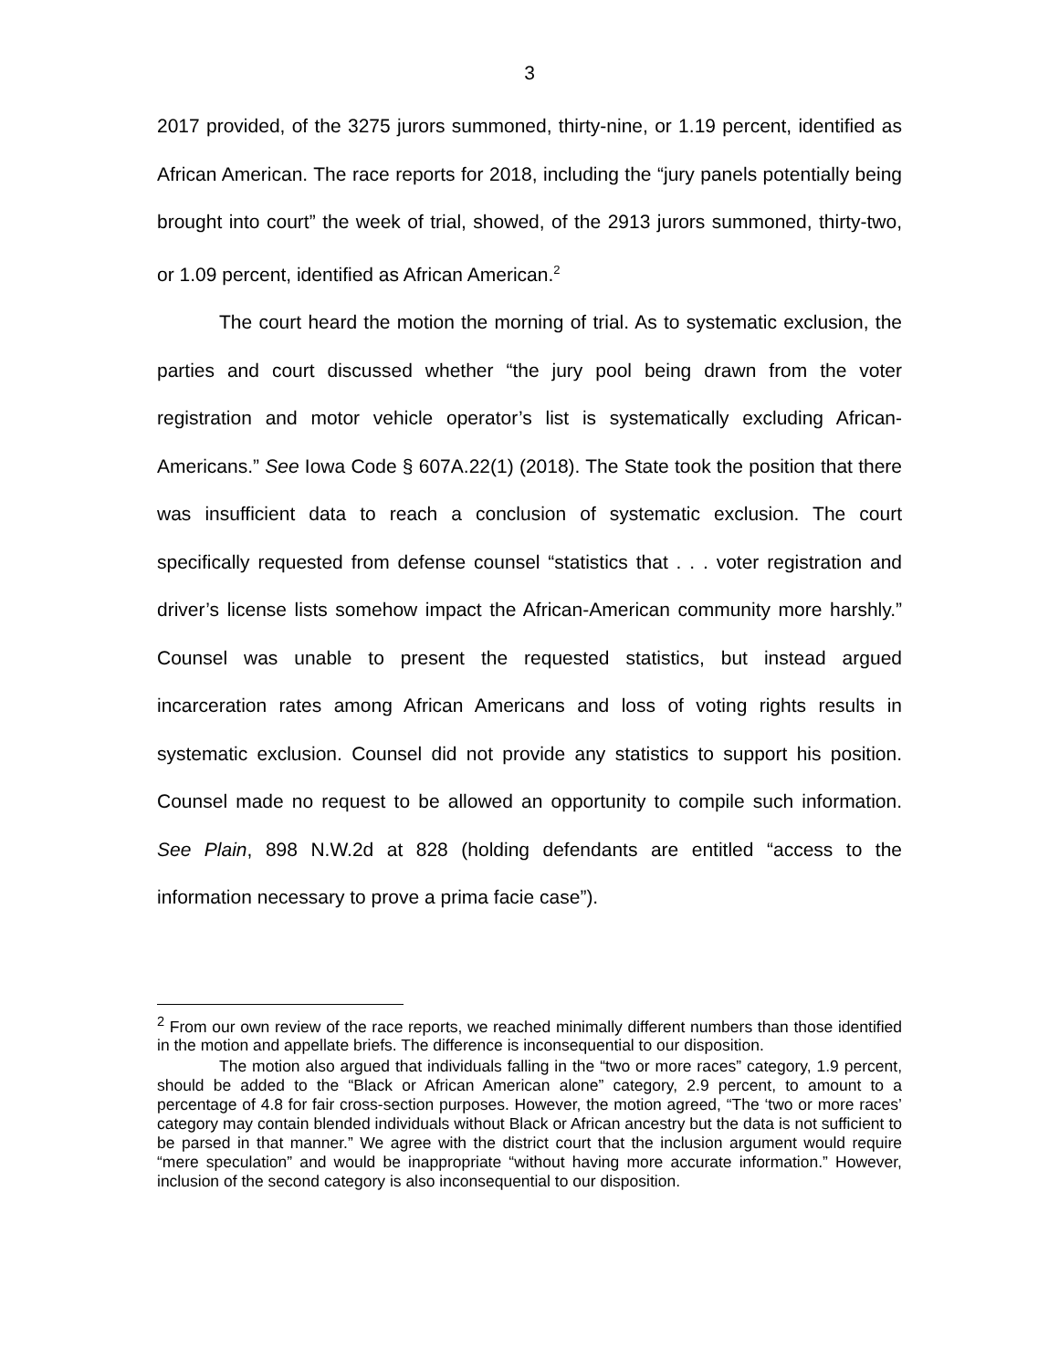3
2017 provided, of the 3275 jurors summoned, thirty-nine, or 1.19 percent, identified as African American. The race reports for 2018, including the “jury panels potentially being brought into court” the week of trial, showed, of the 2913 jurors summoned, thirty-two, or 1.09 percent, identified as African American.<sup>2</sup>
The court heard the motion the morning of trial. As to systematic exclusion, the parties and court discussed whether “the jury pool being drawn from the voter registration and motor vehicle operator’s list is systematically excluding African-Americans.” See Iowa Code § 607A.22(1) (2018). The State took the position that there was insufficient data to reach a conclusion of systematic exclusion. The court specifically requested from defense counsel “statistics that . . . voter registration and driver’s license lists somehow impact the African-American community more harshly.” Counsel was unable to present the requested statistics, but instead argued incarceration rates among African Americans and loss of voting rights results in systematic exclusion. Counsel did not provide any statistics to support his position. Counsel made no request to be allowed an opportunity to compile such information. See Plain, 898 N.W.2d at 828 (holding defendants are entitled “access to the information necessary to prove a prima facie case”).
<sup>2</sup> From our own review of the race reports, we reached minimally different numbers than those identified in the motion and appellate briefs. The difference is inconsequential to our disposition.
The motion also argued that individuals falling in the “two or more races” category, 1.9 percent, should be added to the “Black or African American alone” category, 2.9 percent, to amount to a percentage of 4.8 for fair cross-section purposes. However, the motion agreed, “The ‘two or more races’ category may contain blended individuals without Black or African ancestry but the data is not sufficient to be parsed in that manner.” We agree with the district court that the inclusion argument would require “mere speculation” and would be inappropriate “without having more accurate information.” However, inclusion of the second category is also inconsequential to our disposition.